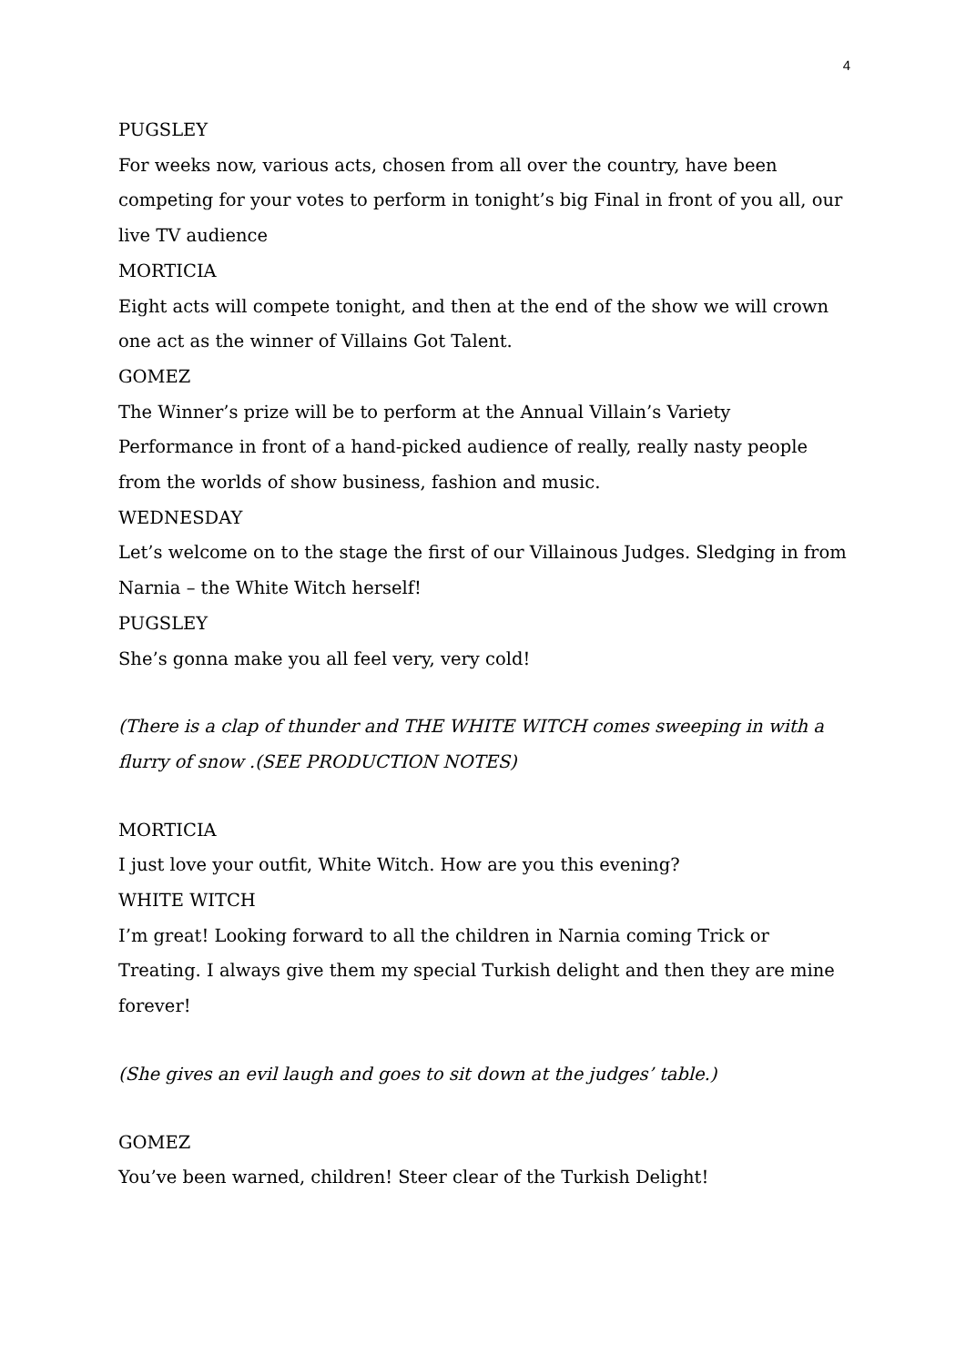4
PUGSLEY
For weeks now, various acts, chosen from all over the country, have been competing for your votes to perform in tonight’s big Final in front of you all, our live TV audience
MORTICIA
Eight acts will compete tonight, and then at the end of the show we will crown one act as the winner of Villains Got Talent.
GOMEZ
The Winner’s prize will be to perform at the Annual Villain’s Variety Performance in front of a hand-picked audience of really, really nasty people from the worlds of show business, fashion and music.
WEDNESDAY
Let’s welcome on to the stage the first of our Villainous Judges. Sledging in from Narnia – the White Witch herself!
PUGSLEY
She’s gonna make you all feel very, very cold!
(There is a clap of thunder and THE WHITE WITCH comes sweeping in with a flurry of snow .(SEE PRODUCTION NOTES)
MORTICIA
I just love your outfit, White Witch. How are you this evening?
WHITE WITCH
I’m great! Looking forward to all the children in Narnia coming Trick or Treating. I always give them my special Turkish delight and then they are mine forever!
(She gives an evil laugh and goes to sit down at the judges’ table.)
GOMEZ
You’ve been warned, children! Steer clear of the Turkish Delight!